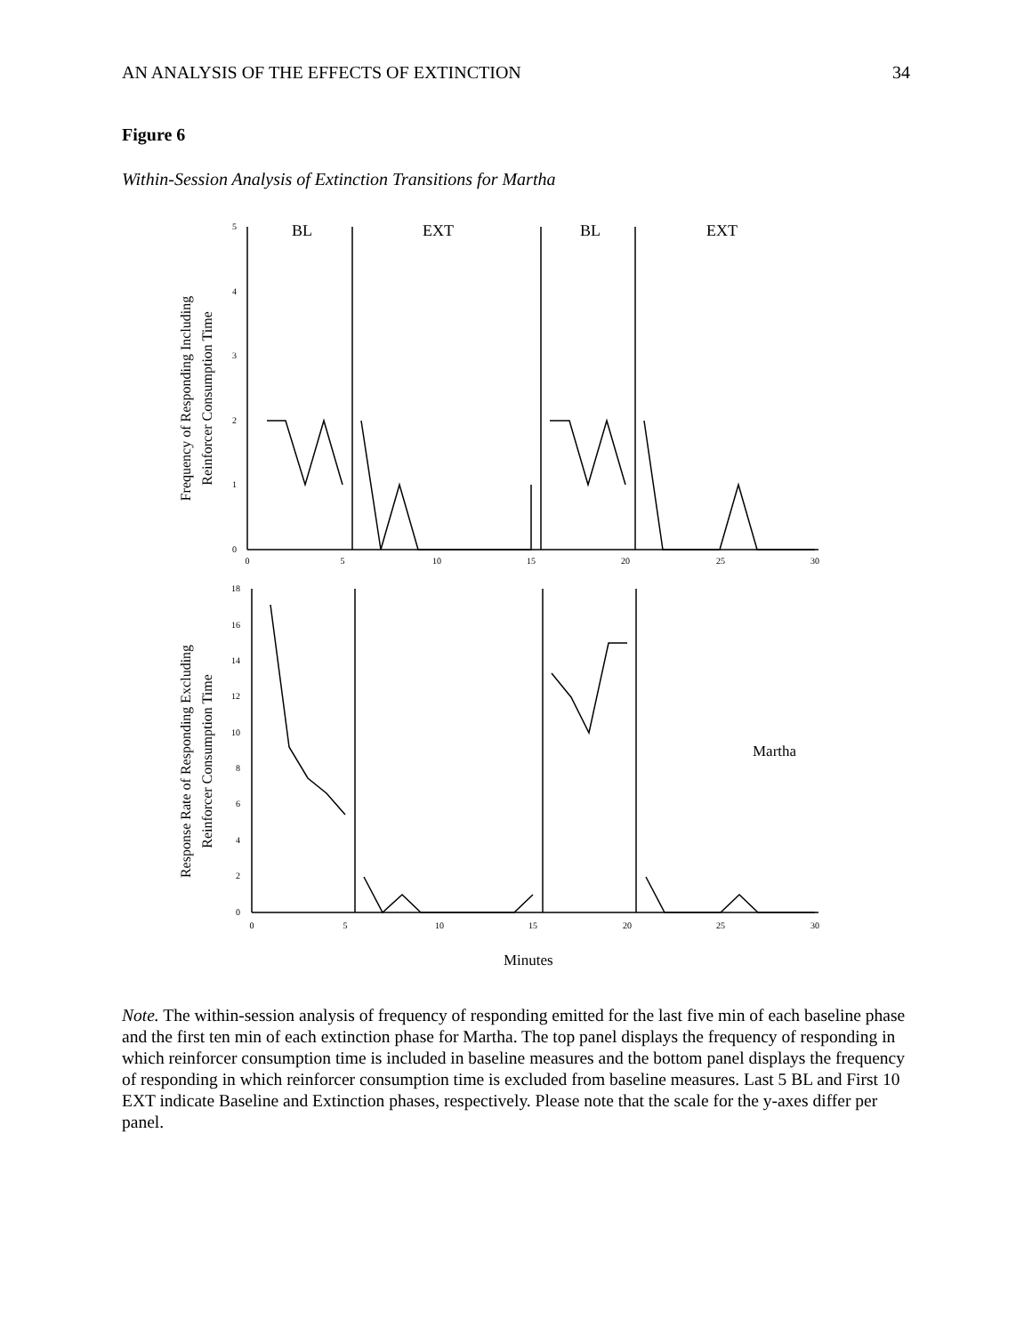AN ANALYSIS OF THE EFFECTS OF EXTINCTION 34
Figure 6
Within-Session Analysis of Extinction Transitions for Martha
BL
EXT
BL
EXT
Martha
Minutes
5
4
3
2
1
0
18
16
14
12
10
8
6
4
2
0
0
5
10
15
20
25
30
0
5
10
15
20
25
30
Frequency of Responding Including
Reinforcer Consumption Time
Response Rate of Responding Excluding
Reinforcer Consumption Time
Note. The within-session analysis of frequency of responding emitted for the last five min of each baseline phase and the first ten min of each extinction phase for Martha. The top panel displays the frequency of responding in which reinforcer consumption time is included in baseline measures and the bottom panel displays the frequency of responding in which reinforcer consumption time is excluded from baseline measures. Last 5 BL and First 10 EXT indicate Baseline and Extinction phases, respectively. Please note that the scale for the y-axes differ per panel.